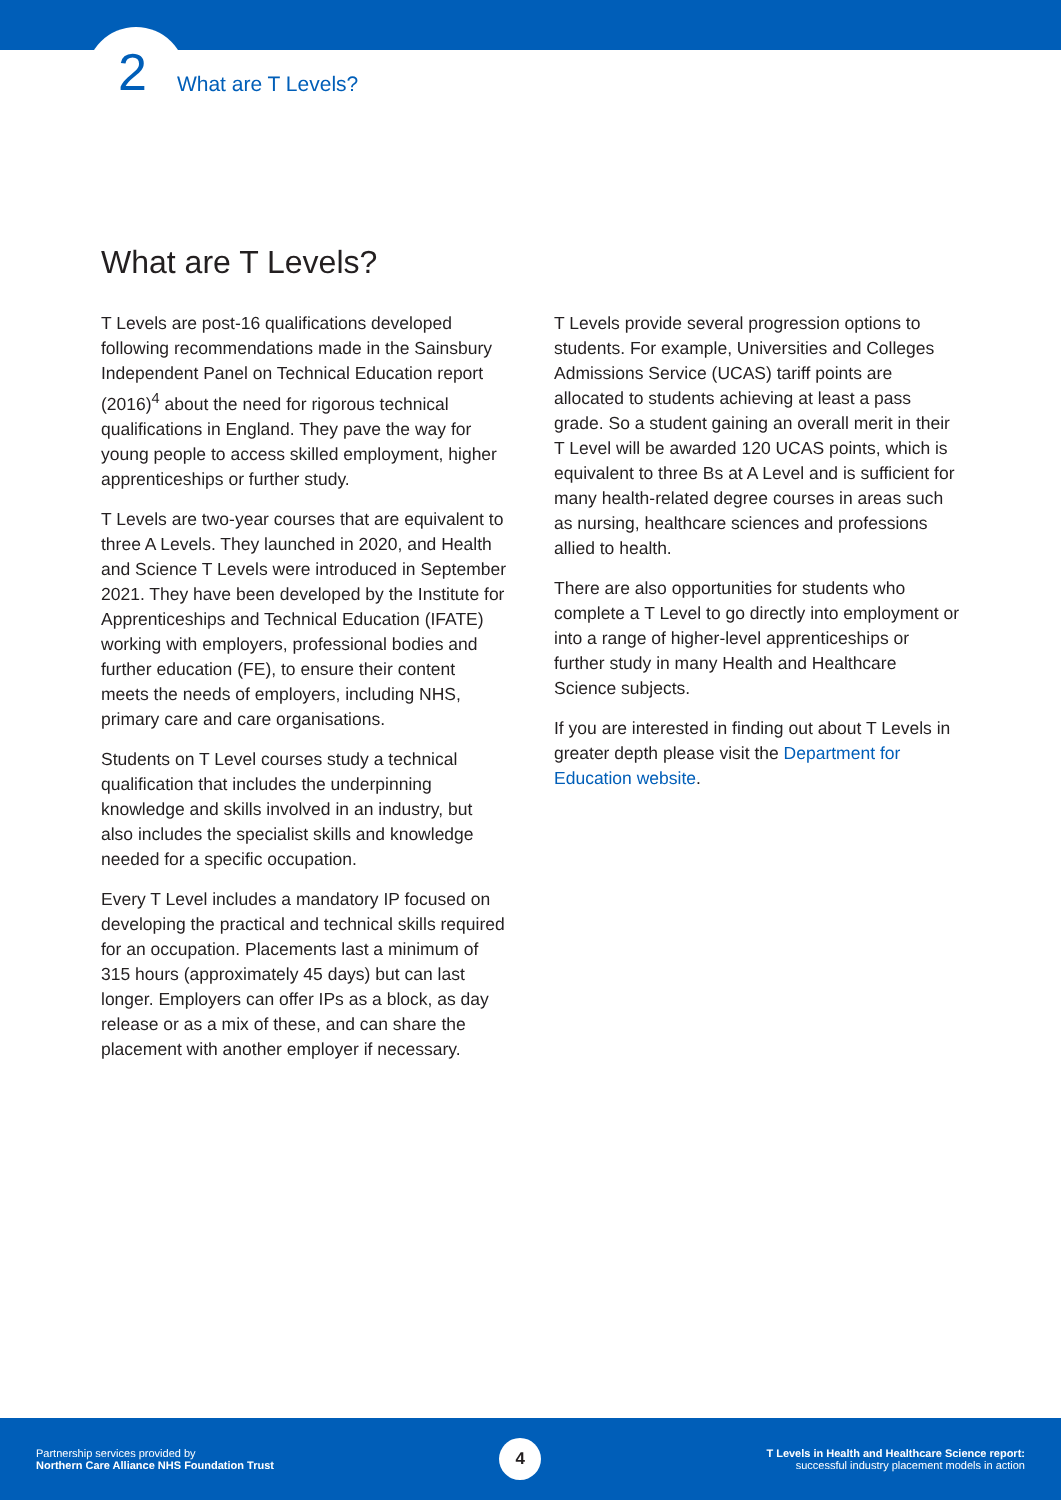2 What are T Levels?
What are T Levels?
T Levels are post-16 qualifications developed following recommendations made in the Sainsbury Independent Panel on Technical Education report (2016)<sup>4</sup> about the need for rigorous technical qualifications in England. They pave the way for young people to access skilled employment, higher apprenticeships or further study.
T Levels are two-year courses that are equivalent to three A Levels. They launched in 2020, and Health and Science T Levels were introduced in September 2021. They have been developed by the Institute for Apprenticeships and Technical Education (IFATE) working with employers, professional bodies and further education (FE), to ensure their content meets the needs of employers, including NHS, primary care and care organisations.
Students on T Level courses study a technical qualification that includes the underpinning knowledge and skills involved in an industry, but also includes the specialist skills and knowledge needed for a specific occupation.
Every T Level includes a mandatory IP focused on developing the practical and technical skills required for an occupation. Placements last a minimum of 315 hours (approximately 45 days) but can last longer. Employers can offer IPs as a block, as day release or as a mix of these, and can share the placement with another employer if necessary.
T Levels provide several progression options to students. For example, Universities and Colleges Admissions Service (UCAS) tariff points are allocated to students achieving at least a pass grade. So a student gaining an overall merit in their T Level will be awarded 120 UCAS points, which is equivalent to three Bs at A Level and is sufficient for many health-related degree courses in areas such as nursing, healthcare sciences and professions allied to health.
There are also opportunities for students who complete a T Level to go directly into employment or into a range of higher-level apprenticeships or further study in many Health and Healthcare Science subjects.
If you are interested in finding out about T Levels in greater depth please visit the Department for Education website.
Partnership services provided by
Northern Care Alliance NHS Foundation Trust
4
T Levels in Health and Healthcare Science report:
successful industry placement models in action